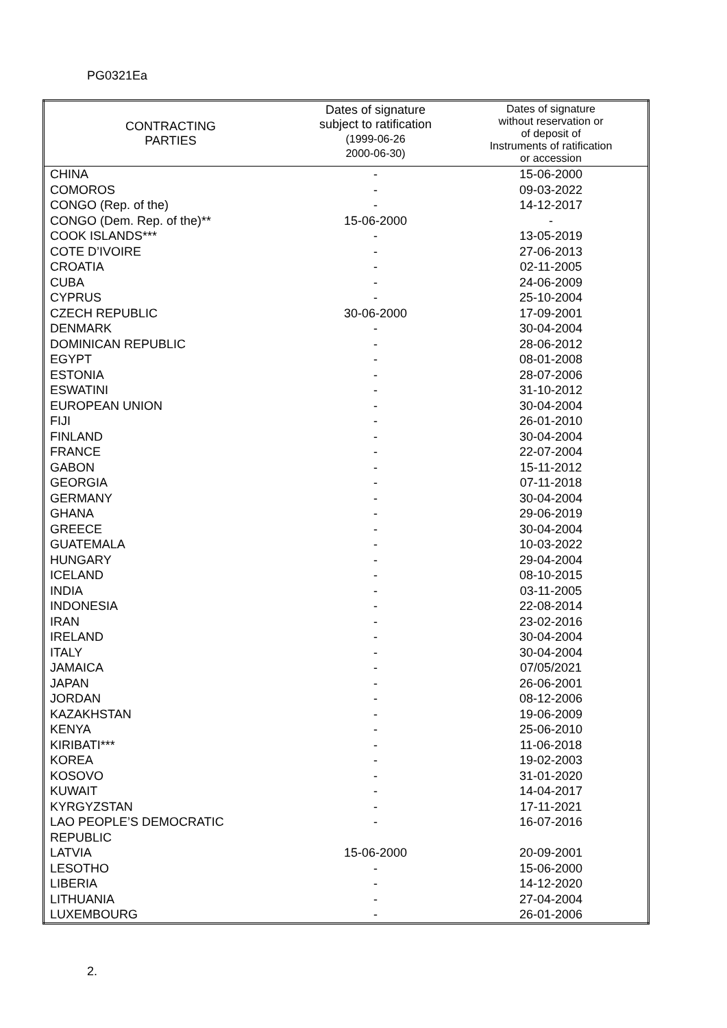PG0321Ea
| CONTRACTING PARTIES | Dates of signature subject to ratification (1999-06-26 2000-06-30) | Dates of signature without reservation or of deposit of Instruments of ratification or accession |
| --- | --- | --- |
| CHINA | - | 15-06-2000 |
| COMOROS | - | 09-03-2022 |
| CONGO (Rep. of the) | - | 14-12-2017 |
| CONGO (Dem. Rep. of the)** | 15-06-2000 | - |
| COOK ISLANDS*** | - | 13-05-2019 |
| COTE D’IVOIRE | - | 27-06-2013 |
| CROATIA | - | 02-11-2005 |
| CUBA | - | 24-06-2009 |
| CYPRUS | - | 25-10-2004 |
| CZECH REPUBLIC | 30-06-2000 | 17-09-2001 |
| DENMARK | - | 30-04-2004 |
| DOMINICAN REPUBLIC | - | 28-06-2012 |
| EGYPT | - | 08-01-2008 |
| ESTONIA | - | 28-07-2006 |
| ESWATINI | - | 31-10-2012 |
| EUROPEAN UNION | - | 30-04-2004 |
| FIJI | - | 26-01-2010 |
| FINLAND | - | 30-04-2004 |
| FRANCE | - | 22-07-2004 |
| GABON | - | 15-11-2012 |
| GEORGIA | - | 07-11-2018 |
| GERMANY | - | 30-04-2004 |
| GHANA | - | 29-06-2019 |
| GREECE | - | 30-04-2004 |
| GUATEMALA | - | 10-03-2022 |
| HUNGARY | - | 29-04-2004 |
| ICELAND | - | 08-10-2015 |
| INDIA | - | 03-11-2005 |
| INDONESIA | - | 22-08-2014 |
| IRAN | - | 23-02-2016 |
| IRELAND | - | 30-04-2004 |
| ITALY | - | 30-04-2004 |
| JAMAICA | - | 07/05/2021 |
| JAPAN | - | 26-06-2001 |
| JORDAN | - | 08-12-2006 |
| KAZAKHSTAN | - | 19-06-2009 |
| KENYA | - | 25-06-2010 |
| KIRIBATI*** | - | 11-06-2018 |
| KOREA | - | 19-02-2003 |
| KOSOVO | - | 31-01-2020 |
| KUWAIT | - | 14-04-2017 |
| KYRGYZSTAN | - | 17-11-2021 |
| LAO PEOPLE’S DEMOCRATIC REPUBLIC | - | 16-07-2016 |
| LATVIA | 15-06-2000 | 20-09-2001 |
| LESOTHO | - | 15-06-2000 |
| LIBERIA | - | 14-12-2020 |
| LITHUANIA | - | 27-04-2004 |
| LUXEMBOURG | - | 26-01-2006 |
2.